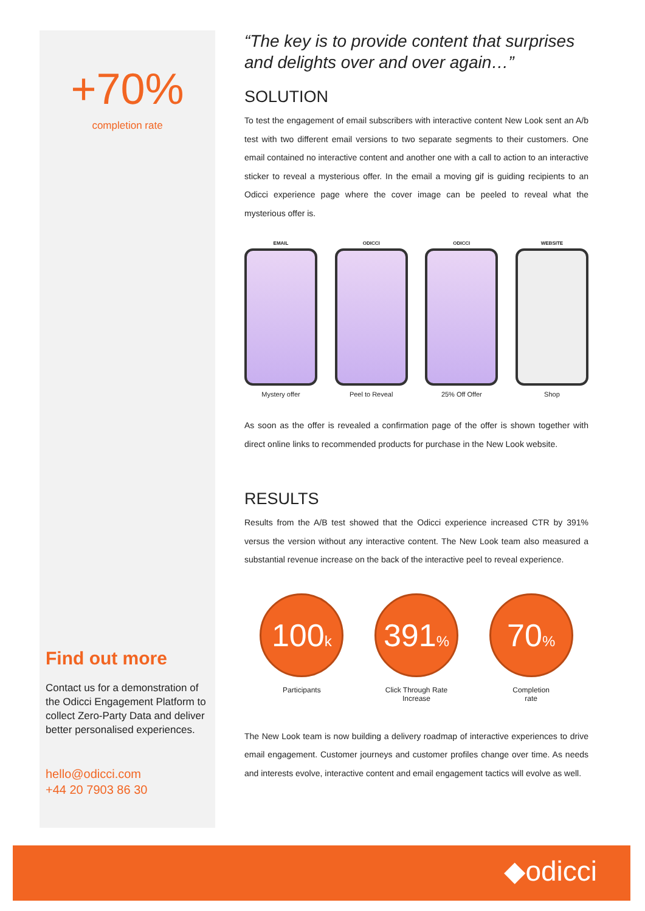+70%
completion rate
Find out more
Contact us for a demonstration of the Odicci Engagement Platform to collect Zero-Party Data and deliver better personalised experiences.
hello@odicci.com
+44 20 7903 86 30
“The key is to provide content that surprises and delights over and over again…”
SOLUTION
To test the engagement of email subscribers with interactive content New Look sent an A/b test with two different email versions to two separate segments to their customers. One email contained no interactive content and another one with a call to action to an interactive sticker to reveal a mysterious offer. In the email a moving gif is guiding recipients to an Odicci experience page where the cover image can be peeled to reveal what the mysterious offer is.
EMAIL
Mystery offer
ODICCI
Peel to Reveal
ODICCI
25% Off Offer
WEBSITE
Shop
As soon as the offer is revealed a confirmation page of the offer is shown together with direct online links to recommended products for purchase in the New Look website.
RESULTS
Results from the A/B test showed that the Odicci experience increased CTR by 391% versus the version without any interactive content. The New Look team also measured a substantial revenue increase on the back of the interactive peel to reveal experience.
100k
Participants
391%
Click Through Rate
Increase
70%
Completion
rate
The New Look team is now building a delivery roadmap of interactive experiences to drive email engagement. Customer journeys and customer profiles change over time. As needs and interests evolve, interactive content and email engagement tactics will evolve as well.
◆odicci